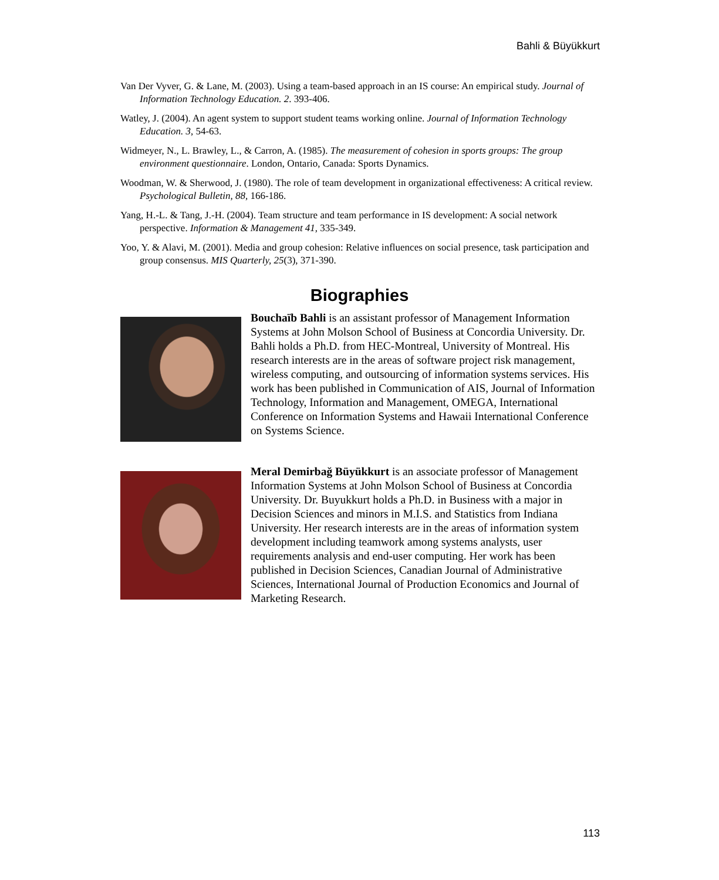Bahli & Büyükkurt
Van Der Vyver, G. & Lane, M. (2003). Using a team-based approach in an IS course: An empirical study. Journal of Information Technology Education. 2. 393-406.
Watley, J. (2004). An agent system to support student teams working online. Journal of Information Technology Education. 3, 54-63.
Widmeyer, N., L. Brawley, L., & Carron, A. (1985). The measurement of cohesion in sports groups: The group environment questionnaire. London, Ontario, Canada: Sports Dynamics.
Woodman, W. & Sherwood, J. (1980). The role of team development in organizational effectiveness: A critical review. Psychological Bulletin, 88, 166-186.
Yang, H.-L. & Tang, J.-H. (2004). Team structure and team performance in IS development: A social network perspective. Information & Management 41, 335-349.
Yoo, Y. & Alavi, M. (2001). Media and group cohesion: Relative influences on social presence, task participation and group consensus. MIS Quarterly, 25(3), 371-390.
Biographies
Bouchaïb Bahli is an assistant professor of Management Information Systems at John Molson School of Business at Concordia University. Dr. Bahli holds a Ph.D. from HEC-Montreal, University of Montreal. His research interests are in the areas of software project risk management, wireless computing, and outsourcing of information systems services. His work has been published in Communication of AIS, Journal of Information Technology, Information and Management, OMEGA, International Conference on Information Systems and Hawaii International Conference on Systems Science.
Meral Demirbağ Büyükkurt is an associate professor of Management Information Systems at John Molson School of Business at Concordia University. Dr. Buyukkurt holds a Ph.D. in Business with a major in Decision Sciences and minors in M.I.S. and Statistics from Indiana University. Her research interests are in the areas of information system development including teamwork among systems analysts, user requirements analysis and end-user computing. Her work has been published in Decision Sciences, Canadian Journal of Administrative Sciences, International Journal of Production Economics and Journal of Marketing Research.
113